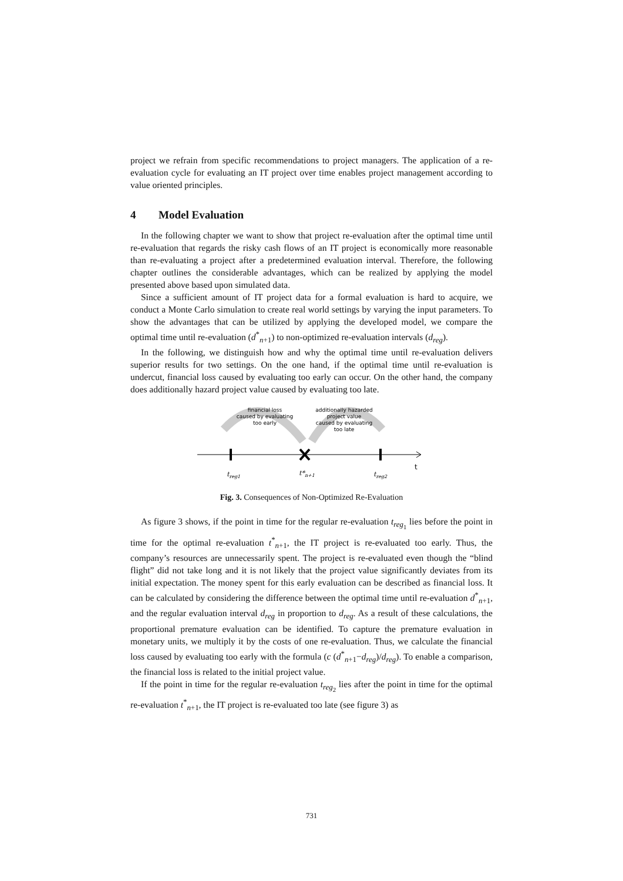project we refrain from specific recommendations to project managers. The application of a re-evaluation cycle for evaluating an IT project over time enables project management according to value oriented principles.
4 Model Evaluation
In the following chapter we want to show that project re-evaluation after the optimal time until re-evaluation that regards the risky cash flows of an IT project is economically more reasonable than re-evaluating a project after a predetermined evaluation interval. Therefore, the following chapter outlines the considerable advantages, which can be realized by applying the model presented above based upon simulated data.
Since a sufficient amount of IT project data for a formal evaluation is hard to acquire, we conduct a Monte Carlo simulation to create real world settings by varying the input parameters. To show the advantages that can be utilized by applying the developed model, we compare the optimal time until re-evaluation (d<sup>*</sup><sub>n+1</sub>) to non-optimized re-evaluation intervals (d<sub>reg</sub>).
In the following, we distinguish how and why the optimal time until re-evaluation delivers superior results for two settings. On the one hand, if the optimal time until re-evaluation is undercut, financial loss caused by evaluating too early can occur. On the other hand, the company does additionally hazard project value caused by evaluating too late.
financial loss
caused by evaluating
too early
additionally hazarded
project value
caused by evaluating
too late
t
treg1
t*n+1
treg2
Fig. 3. Consequences of Non-Optimized Re-Evaluation
As figure 3 shows, if the point in time for the regular re-evaluation t<sub>reg<sub>1</sub></sub> lies before the point in time for the optimal re-evaluation t<sup>*</sup><sub>n+1</sub>, the IT project is re-evaluated too early. Thus, the company’s resources are unnecessarily spent. The project is re-evaluated even though the “blind flight” did not take long and it is not likely that the project value significantly deviates from its initial expectation. The money spent for this early evaluation can be described as financial loss. It can be calculated by considering the difference between the optimal time until re-evaluation d<sup>*</sup><sub>n+1</sub>, and the regular evaluation interval d<sub>reg</sub> in proportion to d<sub>reg</sub>. As a result of these calculations, the proportional premature evaluation can be identified. To capture the premature evaluation in monetary units, we multiply it by the costs of one re-evaluation. Thus, we calculate the financial loss caused by evaluating too early with the formula (c (d<sup>*</sup><sub>n+1</sub>−d<sub>reg</sub>)/d<sub>reg</sub>). To enable a comparison, the financial loss is related to the initial project value.
If the point in time for the regular re-evaluation t<sub>reg<sub>2</sub></sub> lies after the point in time for the optimal re-evaluation t<sup>*</sup><sub>n+1</sub>, the IT project is re-evaluated too late (see figure 3) as
731